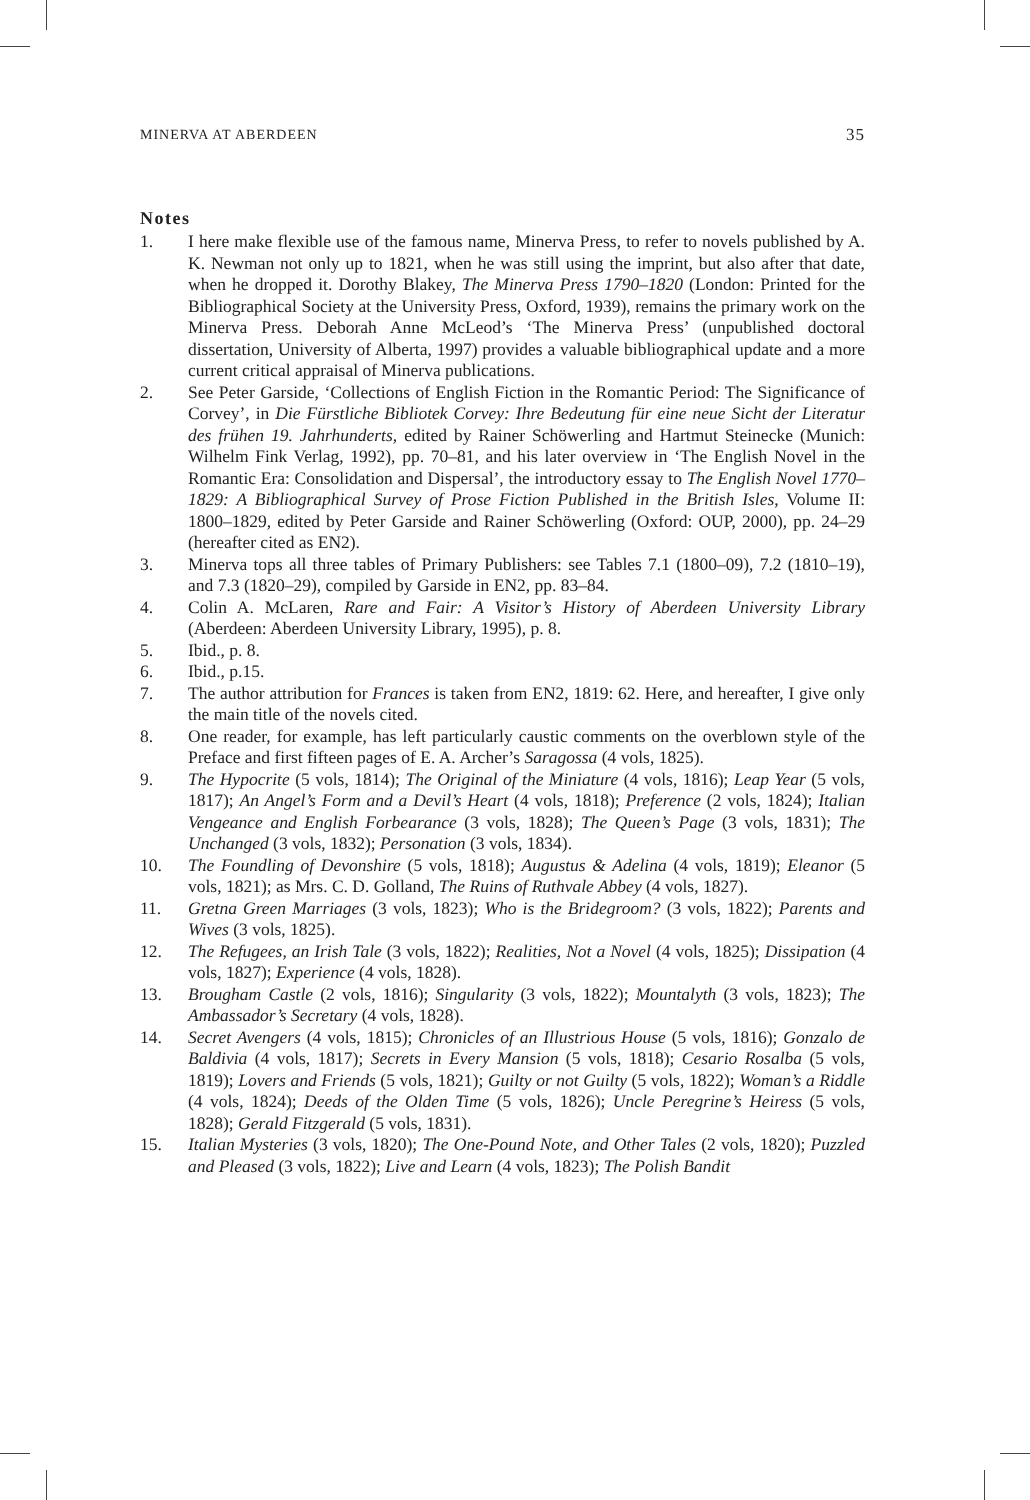MINERVA AT ABERDEEN 35
Notes
1. I here make flexible use of the famous name, Minerva Press, to refer to novels published by A. K. Newman not only up to 1821, when he was still using the imprint, but also after that date, when he dropped it. Dorothy Blakey, The Minerva Press 1790–1820 (London: Printed for the Bibliographical Society at the University Press, Oxford, 1939), remains the primary work on the Minerva Press. Deborah Anne McLeod’s ‘The Minerva Press’ (unpublished doctoral dissertation, University of Alberta, 1997) provides a valuable bibliographical update and a more current critical appraisal of Minerva publications.
2. See Peter Garside, ‘Collections of English Fiction in the Romantic Period: The Significance of Corvey’, in Die Fürstliche Bibliotek Corvey: Ihre Bedeutung für eine neue Sicht der Literatur des frühen 19. Jahrhunderts, edited by Rainer Schöwerling and Hartmut Steinecke (Munich: Wilhelm Fink Verlag, 1992), pp. 70–81, and his later overview in ‘The English Novel in the Romantic Era: Consolidation and Dispersal’, the introductory essay to The English Novel 1770–1829: A Bibliographical Survey of Prose Fiction Published in the British Isles, Volume II: 1800–1829, edited by Peter Garside and Rainer Schöwerling (Oxford: OUP, 2000), pp. 24–29 (hereafter cited as EN2).
3. Minerva tops all three tables of Primary Publishers: see Tables 7.1 (1800–09), 7.2 (1810–19), and 7.3 (1820–29), compiled by Garside in EN2, pp. 83–84.
4. Colin A. McLaren, Rare and Fair: A Visitor’s History of Aberdeen University Library (Aberdeen: Aberdeen University Library, 1995), p. 8.
5. Ibid., p. 8.
6. Ibid., p.15.
7. The author attribution for Frances is taken from EN2, 1819: 62. Here, and hereafter, I give only the main title of the novels cited.
8. One reader, for example, has left particularly caustic comments on the overblown style of the Preface and first fifteen pages of E. A. Archer’s Saragossa (4 vols, 1825).
9. The Hypocrite (5 vols, 1814); The Original of the Miniature (4 vols, 1816); Leap Year (5 vols, 1817); An Angel’s Form and a Devil’s Heart (4 vols, 1818); Preference (2 vols, 1824); Italian Vengeance and English Forbearance (3 vols, 1828); The Queen’s Page (3 vols, 1831); The Unchanged (3 vols, 1832); Personation (3 vols, 1834).
10. The Foundling of Devonshire (5 vols, 1818); Augustus & Adelina (4 vols, 1819); Eleanor (5 vols, 1821); as Mrs. C. D. Golland, The Ruins of Ruthvale Abbey (4 vols, 1827).
11. Gretna Green Marriages (3 vols, 1823); Who is the Bridegroom? (3 vols, 1822); Parents and Wives (3 vols, 1825).
12. The Refugees, an Irish Tale (3 vols, 1822); Realities, Not a Novel (4 vols, 1825); Dissipation (4 vols, 1827); Experience (4 vols, 1828).
13. Brougham Castle (2 vols, 1816); Singularity (3 vols, 1822); Mountalyth (3 vols, 1823); The Ambassador’s Secretary (4 vols, 1828).
14. Secret Avengers (4 vols, 1815); Chronicles of an Illustrious House (5 vols, 1816); Gonzalo de Baldivia (4 vols, 1817); Secrets in Every Mansion (5 vols, 1818); Cesario Rosalba (5 vols, 1819); Lovers and Friends (5 vols, 1821); Guilty or not Guilty (5 vols, 1822); Woman’s a Riddle (4 vols, 1824); Deeds of the Olden Time (5 vols, 1826); Uncle Peregrine’s Heiress (5 vols, 1828); Gerald Fitzgerald (5 vols, 1831).
15. Italian Mysteries (3 vols, 1820); The One-Pound Note, and Other Tales (2 vols, 1820); Puzzled and Pleased (3 vols, 1822); Live and Learn (4 vols, 1823); The Polish Bandit